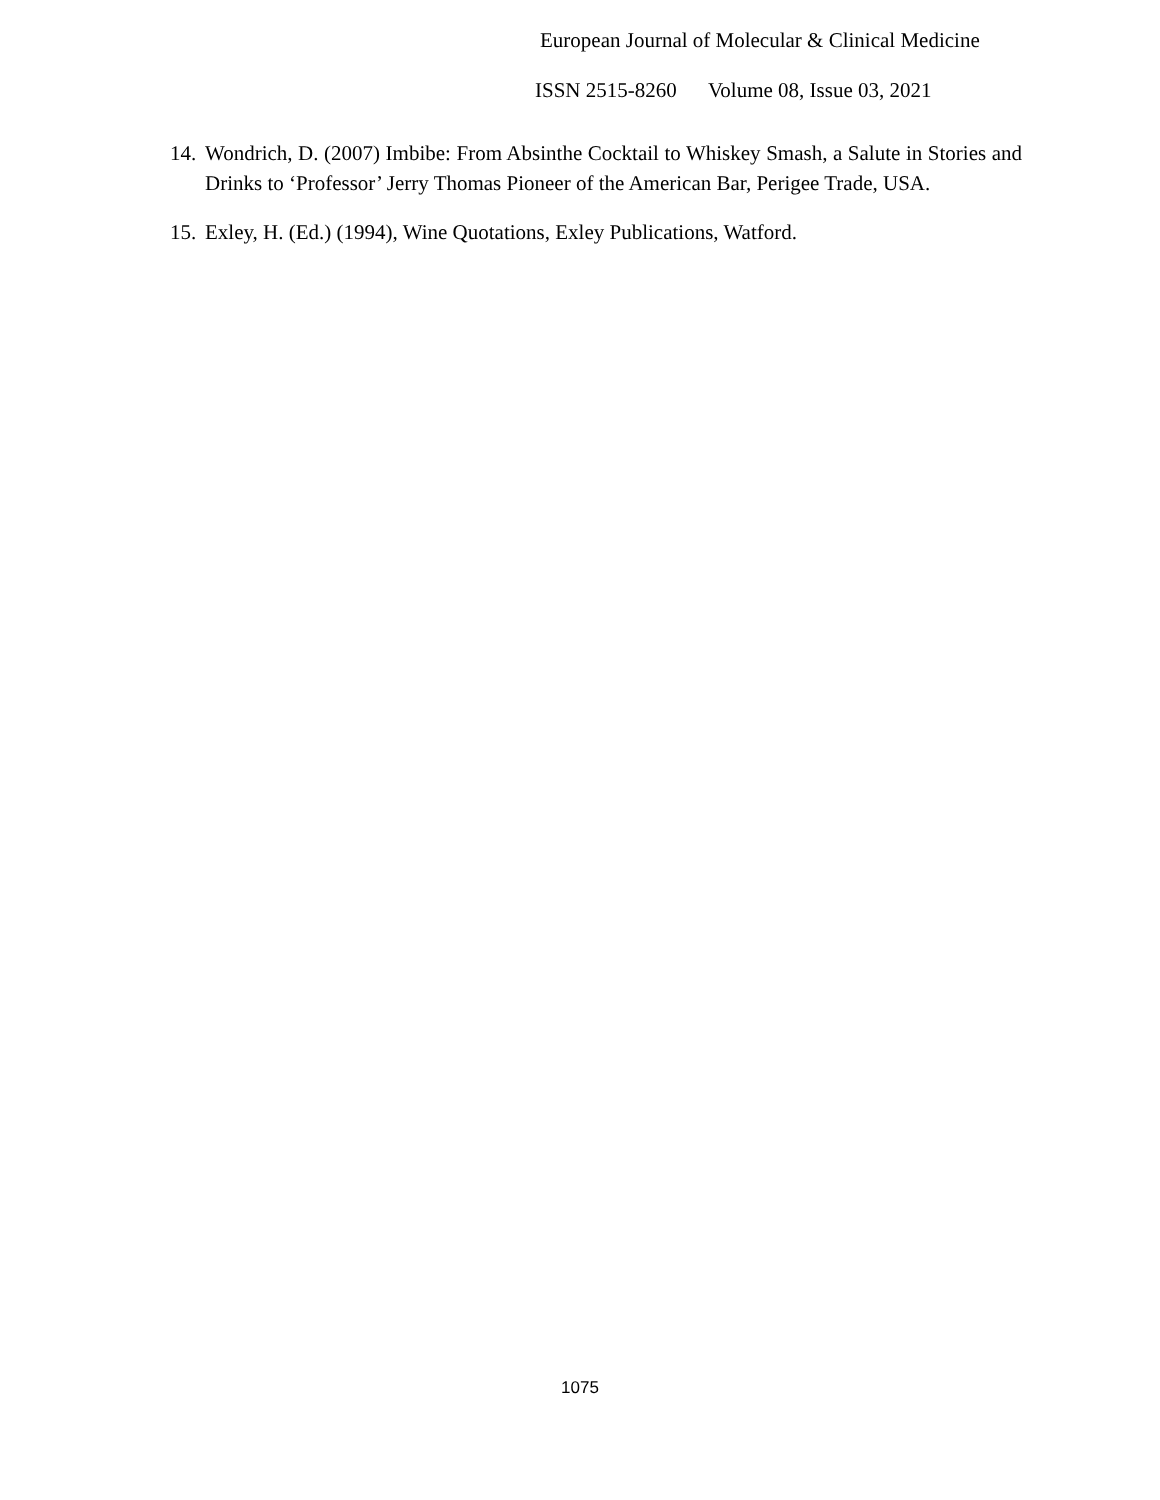European Journal of Molecular & Clinical Medicine
ISSN 2515-8260 Volume 08, Issue 03, 2021
14. Wondrich, D. (2007) Imbibe: From Absinthe Cocktail to Whiskey Smash, a Salute in Stories and Drinks to ‘Professor’ Jerry Thomas Pioneer of the American Bar, Perigee Trade, USA.
15. Exley, H. (Ed.) (1994), Wine Quotations, Exley Publications, Watford.
1075